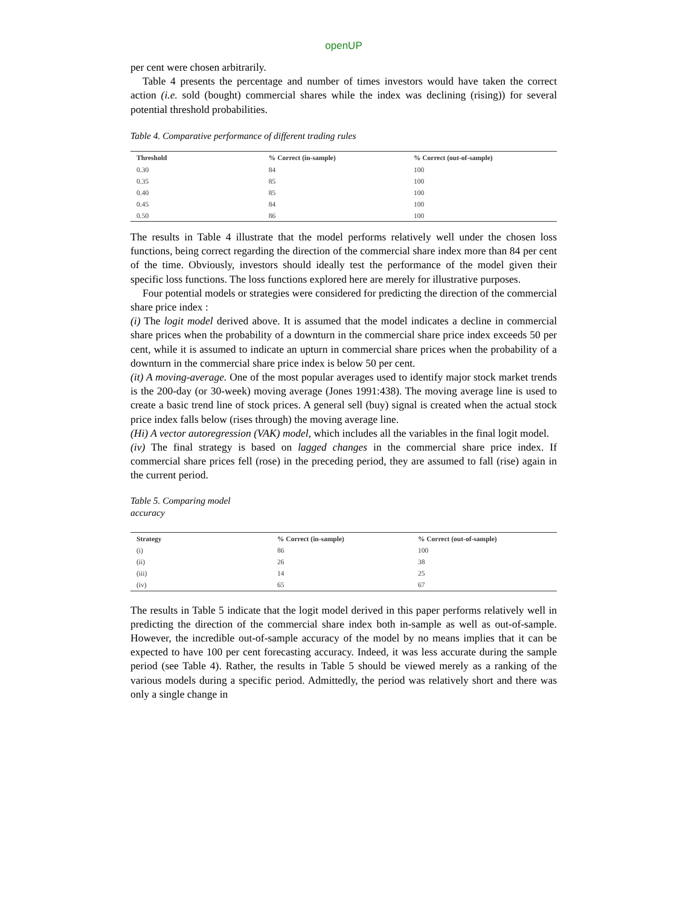openUP
per cent were chosen arbitrarily.
Table 4 presents the percentage and number of times investors would have taken the correct action (i.e. sold (bought) commercial shares while the index was declining (rising)) for several potential threshold probabilities.
Table 4. Comparative performance of different trading rules
| Threshold | % Correct (in-sample) | % Correct (out-of-sample) |
| --- | --- | --- |
| 0.30 | 84 | 100 |
| 0.35 | 85 | 100 |
| 0.40 | 85 | 100 |
| 0.45 | 84 | 100 |
| 0.50 | 86 | 100 |
The results in Table 4 illustrate that the model performs relatively well under the chosen loss functions, being correct regarding the direction of the commercial share index more than 84 per cent of the time. Obviously, investors should ideally test the performance of the model given their specific loss functions. The loss functions explored here are merely for illustrative purposes.
Four potential models or strategies were considered for predicting the direction of the commercial share price index :
(i) The logit model derived above. It is assumed that the model indicates a decline in commercial share prices when the probability of a downturn in the commercial share price index exceeds 50 per cent, while it is assumed to indicate an upturn in commercial share prices when the probability of a downturn in the commercial share price index is below 50 per cent.
(it) A moving-average. One of the most popular averages used to identify major stock market trends is the 200-day (or 30-week) moving average (Jones 1991:438). The moving average line is used to create a basic trend line of stock prices. A general sell (buy) signal is created when the actual stock price index falls below (rises through) the moving average line.
(Hi) A vector autoregression (VAK) model, which includes all the variables in the final logit model.
(iv) The final strategy is based on lagged changes in the commercial share price index. If commercial share prices fell (rose) in the preceding period, they are assumed to fall (rise) again in the current period.
Table 5. Comparing model
accuracy
| Strategy | % Correct (in-sample) | % Correct (out-of-sample) |
| --- | --- | --- |
| (i) | 86 | 100 |
| (ii) | 26 | 38 |
| (iii) | 14 | 25 |
| (iv) | 65 | 67 |
The results in Table 5 indicate that the logit model derived in this paper performs relatively well in predicting the direction of the commercial share index both in-sample as well as out-of-sample. However, the incredible out-of-sample accuracy of the model by no means implies that it can be expected to have 100 per cent forecasting accuracy. Indeed, it was less accurate during the sample period (see Table 4). Rather, the results in Table 5 should be viewed merely as a ranking of the various models during a specific period. Admittedly, the period was relatively short and there was only a single change in